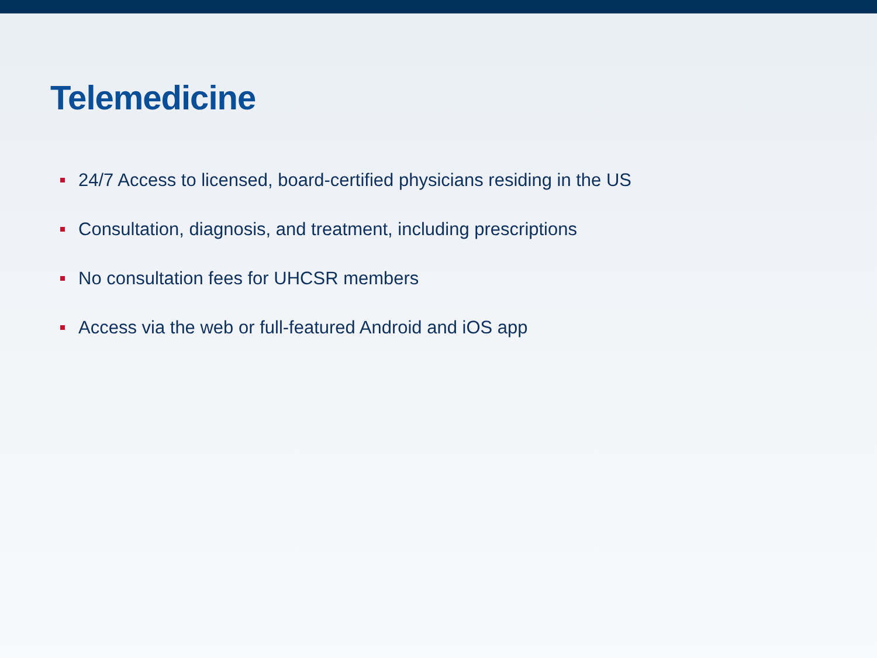Telemedicine
24/7 Access to licensed, board-certified physicians residing in the US
Consultation, diagnosis, and treatment, including prescriptions
No consultation fees for UHCSR members
Access via the web or full-featured Android and iOS app